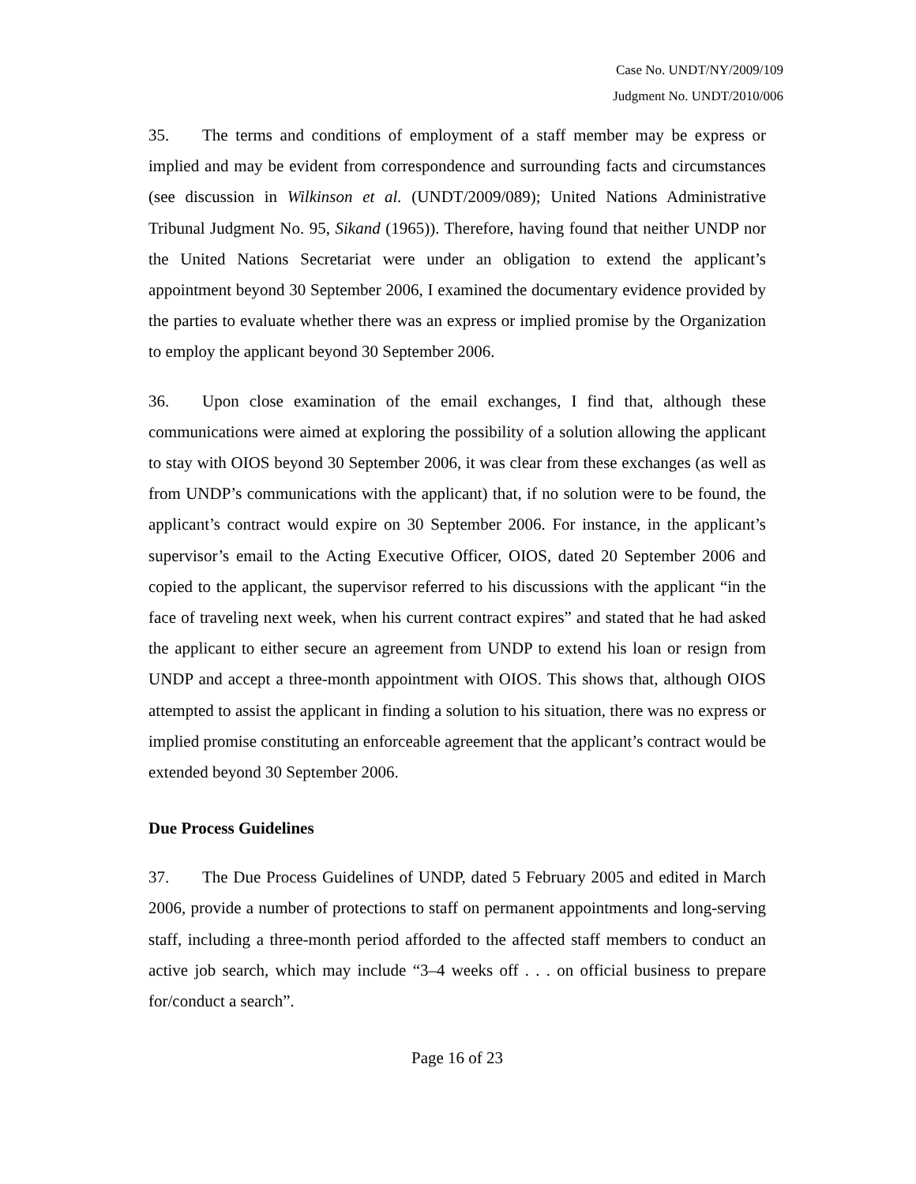Case No. UNDT/NY/2009/109
Judgment No. UNDT/2010/006
35. The terms and conditions of employment of a staff member may be express or implied and may be evident from correspondence and surrounding facts and circumstances (see discussion in Wilkinson et al. (UNDT/2009/089); United Nations Administrative Tribunal Judgment No. 95, Sikand (1965)). Therefore, having found that neither UNDP nor the United Nations Secretariat were under an obligation to extend the applicant’s appointment beyond 30 September 2006, I examined the documentary evidence provided by the parties to evaluate whether there was an express or implied promise by the Organization to employ the applicant beyond 30 September 2006.
36. Upon close examination of the email exchanges, I find that, although these communications were aimed at exploring the possibility of a solution allowing the applicant to stay with OIOS beyond 30 September 2006, it was clear from these exchanges (as well as from UNDP’s communications with the applicant) that, if no solution were to be found, the applicant’s contract would expire on 30 September 2006. For instance, in the applicant’s supervisor’s email to the Acting Executive Officer, OIOS, dated 20 September 2006 and copied to the applicant, the supervisor referred to his discussions with the applicant “in the face of traveling next week, when his current contract expires” and stated that he had asked the applicant to either secure an agreement from UNDP to extend his loan or resign from UNDP and accept a three-month appointment with OIOS. This shows that, although OIOS attempted to assist the applicant in finding a solution to his situation, there was no express or implied promise constituting an enforceable agreement that the applicant’s contract would be extended beyond 30 September 2006.
Due Process Guidelines
37. The Due Process Guidelines of UNDP, dated 5 February 2005 and edited in March 2006, provide a number of protections to staff on permanent appointments and long-serving staff, including a three-month period afforded to the affected staff members to conduct an active job search, which may include “3–4 weeks off . . . on official business to prepare for/conduct a search”.
Page 16 of 23